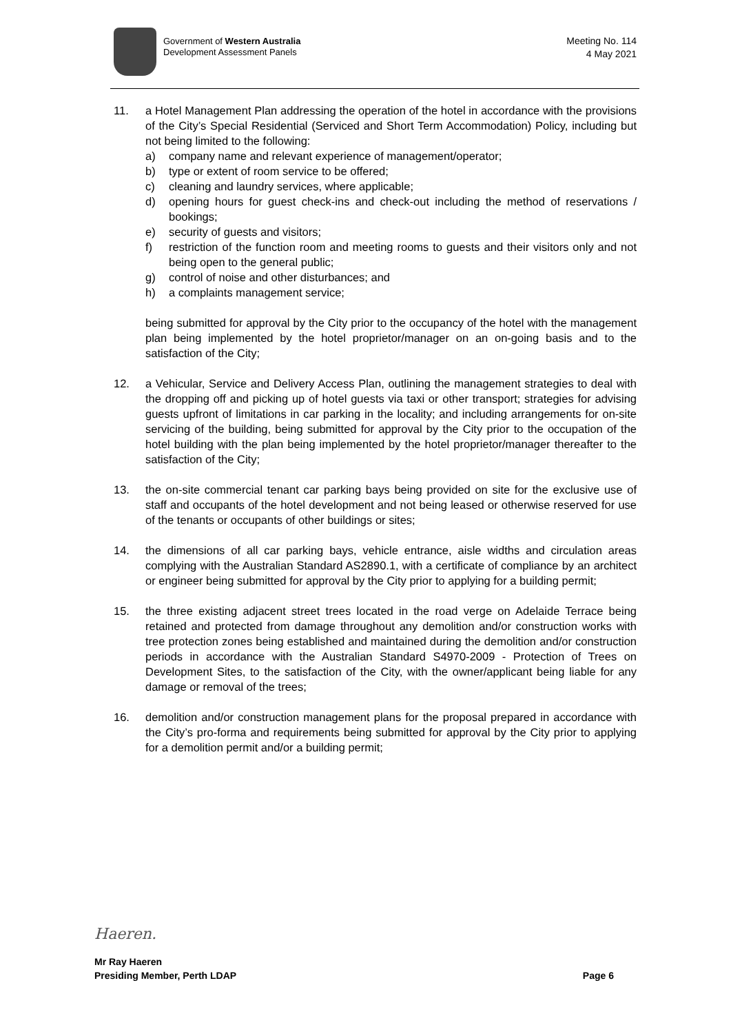Government of Western Australia
Development Assessment Panels
Meeting No. 114
4 May 2021
11. a Hotel Management Plan addressing the operation of the hotel in accordance with the provisions of the City’s Special Residential (Serviced and Short Term Accommodation) Policy, including but not being limited to the following:
a) company name and relevant experience of management/operator;
b) type or extent of room service to be offered;
c) cleaning and laundry services, where applicable;
d) opening hours for guest check-ins and check-out including the method of reservations / bookings;
e) security of guests and visitors;
f) restriction of the function room and meeting rooms to guests and their visitors only and not being open to the general public;
g) control of noise and other disturbances; and
h) a complaints management service;
being submitted for approval by the City prior to the occupancy of the hotel with the management plan being implemented by the hotel proprietor/manager on an on-going basis and to the satisfaction of the City;
12. a Vehicular, Service and Delivery Access Plan, outlining the management strategies to deal with the dropping off and picking up of hotel guests via taxi or other transport; strategies for advising guests upfront of limitations in car parking in the locality; and including arrangements for on-site servicing of the building, being submitted for approval by the City prior to the occupation of the hotel building with the plan being implemented by the hotel proprietor/manager thereafter to the satisfaction of the City;
13. the on-site commercial tenant car parking bays being provided on site for the exclusive use of staff and occupants of the hotel development and not being leased or otherwise reserved for use of the tenants or occupants of other buildings or sites;
14. the dimensions of all car parking bays, vehicle entrance, aisle widths and circulation areas complying with the Australian Standard AS2890.1, with a certificate of compliance by an architect or engineer being submitted for approval by the City prior to applying for a building permit;
15. the three existing adjacent street trees located in the road verge on Adelaide Terrace being retained and protected from damage throughout any demolition and/or construction works with tree protection zones being established and maintained during the demolition and/or construction periods in accordance with the Australian Standard S4970-2009 - Protection of Trees on Development Sites, to the satisfaction of the City, with the owner/applicant being liable for any damage or removal of the trees;
16. demolition and/or construction management plans for the proposal prepared in accordance with the City’s pro-forma and requirements being submitted for approval by the City prior to applying for a demolition permit and/or a building permit;
Haeren.
Mr Ray Haeren
Presiding Member, Perth LDAP Page 6